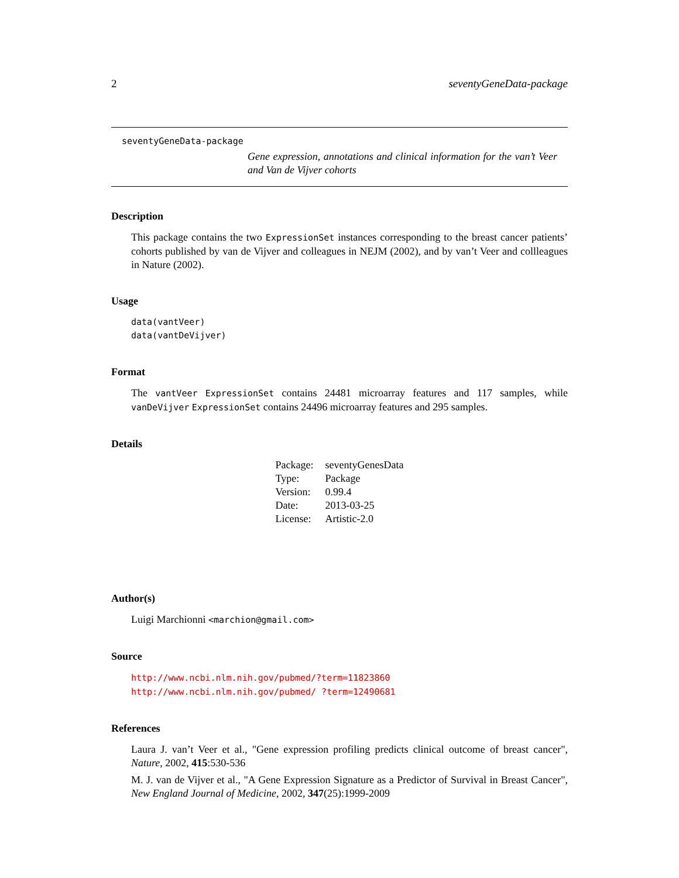2 seventyGeneData-package
seventyGeneData-package
Gene expression, annotations and clinical information for the van’t Veer and Van de Vijver cohorts
Description
This package contains the two ExpressionSet instances corresponding to the breast cancer patients’ cohorts published by van de Vijver and colleagues in NEJM (2002), and by van’t Veer and collleagues in Nature (2002).
Usage
data(vantVeer)
data(vantDeVijver)
Format
The vantVeer ExpressionSet contains 24481 microarray features and 117 samples, while vanDeVijver ExpressionSet contains 24496 microarray features and 295 samples.
Details
| Package: | seventyGenesData |
| Type: | Package |
| Version: | 0.99.4 |
| Date: | 2013-03-25 |
| License: | Artistic-2.0 |
Author(s)
Luigi Marchionni <marchion@gmail.com>
Source
http://www.ncbi.nlm.nih.gov/pubmed/?term=11823860 http://www.ncbi.nlm.nih.gov/pubmed/ ?term=12490681
References
Laura J. van’t Veer et al., "Gene expression profiling predicts clinical outcome of breast cancer", Nature, 2002, 415:530-536
M. J. van de Vijver et al., "A Gene Expression Signature as a Predictor of Survival in Breast Cancer", New England Journal of Medicine, 2002, 347(25):1999-2009